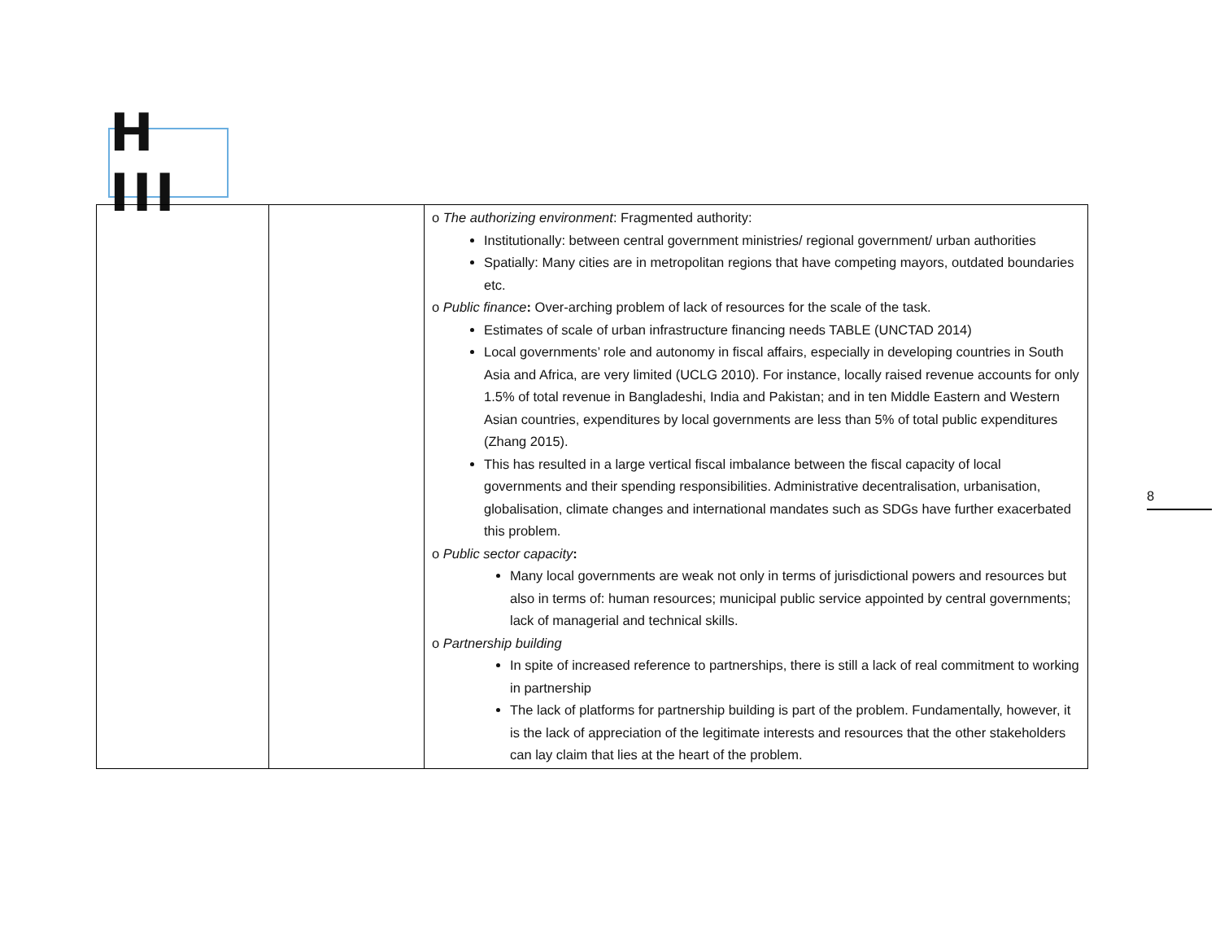H III
| | | o The authorizing environment : Fragmented authority: Institutionally: between central government ministries/ regional government/ urban authorities Spatially: Many cities are in metropolitan regions that have competing mayors, outdated boundaries etc. o Public finance : Over-arching problem of lack of resources for the scale of the task. Estimates of scale of urban infrastructure financing needs TABLE (UNCTAD 2014) Local governments’ role and autonomy in fiscal affairs, especially in developing countries in South Asia and Africa, are very limited (UCLG 2010). For instance, locally raised revenue accounts for only 1.5% of total revenue in Bangladeshi, India and Pakistan; and in ten Middle Eastern and Western Asian countries, expenditures by local governments are less than 5% of total public expenditures (Zhang 2015). This has resulted in a large vertical fiscal imbalance between the fiscal capacity of local governments and their spending responsibilities. Administrative decentralisation, urbanisation, globalisation, climate changes and international mandates such as SDGs have further exacerbated this problem. o Public sector capacity : Many local governments are weak not only in terms of jurisdictional powers and resources but also in terms of: human resources; municipal public service appointed by central governments; lack of managerial and technical skills. o Partnership building In spite of increased reference to partnerships, there is still a lack of real commitment to working in partnership The lack of platforms for partnership building is part of the problem. Fundamentally, however, it is the lack of appreciation of the legitimate interests and resources that the other stakeholders can lay claim that lies at the heart of the problem. |
8